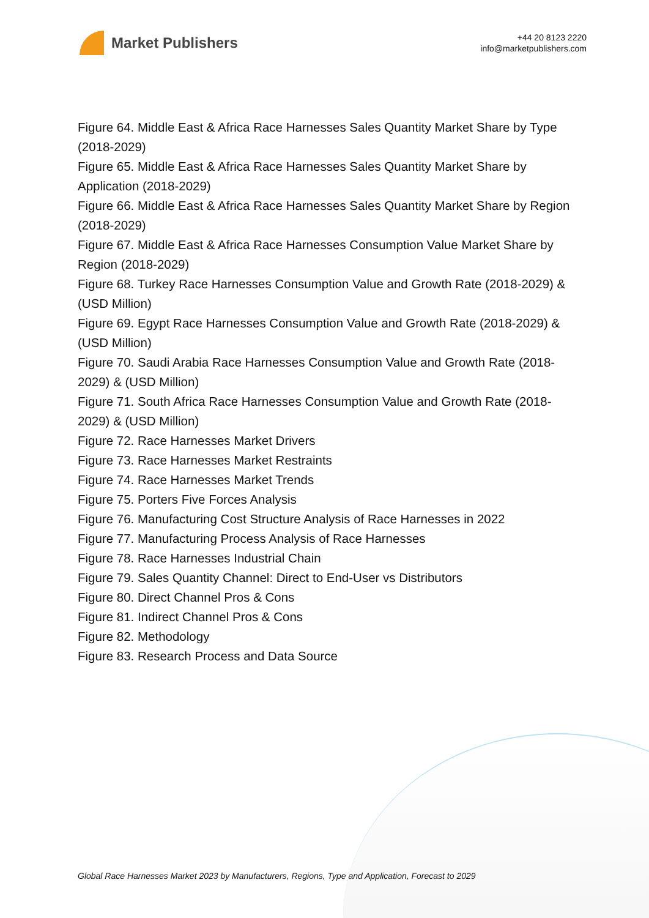Market Publishers
+44 20 8123 2220
info@marketpublishers.com
Figure 64. Middle East & Africa Race Harnesses Sales Quantity Market Share by Type (2018-2029)
Figure 65. Middle East & Africa Race Harnesses Sales Quantity Market Share by Application (2018-2029)
Figure 66. Middle East & Africa Race Harnesses Sales Quantity Market Share by Region (2018-2029)
Figure 67. Middle East & Africa Race Harnesses Consumption Value Market Share by Region (2018-2029)
Figure 68. Turkey Race Harnesses Consumption Value and Growth Rate (2018-2029) & (USD Million)
Figure 69. Egypt Race Harnesses Consumption Value and Growth Rate (2018-2029) & (USD Million)
Figure 70. Saudi Arabia Race Harnesses Consumption Value and Growth Rate (2018-2029) & (USD Million)
Figure 71. South Africa Race Harnesses Consumption Value and Growth Rate (2018-2029) & (USD Million)
Figure 72. Race Harnesses Market Drivers
Figure 73. Race Harnesses Market Restraints
Figure 74. Race Harnesses Market Trends
Figure 75. Porters Five Forces Analysis
Figure 76. Manufacturing Cost Structure Analysis of Race Harnesses in 2022
Figure 77. Manufacturing Process Analysis of Race Harnesses
Figure 78. Race Harnesses Industrial Chain
Figure 79. Sales Quantity Channel: Direct to End-User vs Distributors
Figure 80. Direct Channel Pros & Cons
Figure 81. Indirect Channel Pros & Cons
Figure 82. Methodology
Figure 83. Research Process and Data Source
Global Race Harnesses Market 2023 by Manufacturers, Regions, Type and Application, Forecast to 2029